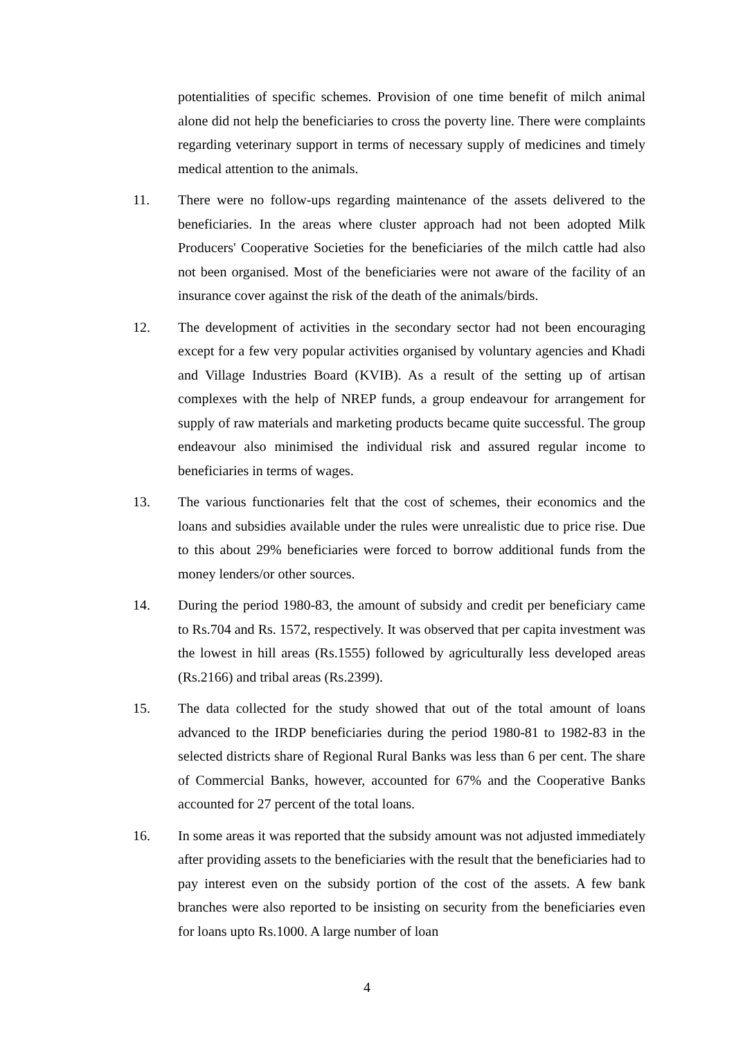potentialities of specific schemes. Provision of one time benefit of milch animal alone did not help the beneficiaries to cross the poverty line. There were complaints regarding veterinary support in terms of necessary supply of medicines and timely medical attention to the animals.
11. There were no follow-ups regarding maintenance of the assets delivered to the beneficiaries. In the areas where cluster approach had not been adopted Milk Producers' Cooperative Societies for the beneficiaries of the milch cattle had also not been organised. Most of the beneficiaries were not aware of the facility of an insurance cover against the risk of the death of the animals/birds.
12. The development of activities in the secondary sector had not been encouraging except for a few very popular activities organised by voluntary agencies and Khadi and Village Industries Board (KVIB). As a result of the setting up of artisan complexes with the help of NREP funds, a group endeavour for arrangement for supply of raw materials and marketing products became quite successful. The group endeavour also minimised the individual risk and assured regular income to beneficiaries in terms of wages.
13. The various functionaries felt that the cost of schemes, their economics and the loans and subsidies available under the rules were unrealistic due to price rise. Due to this about 29% beneficiaries were forced to borrow additional funds from the money lenders/or other sources.
14. During the period 1980-83, the amount of subsidy and credit per beneficiary came to Rs.704 and Rs. 1572, respectively. It was observed that per capita investment was the lowest in hill areas (Rs.1555) followed by agriculturally less developed areas (Rs.2166) and tribal areas (Rs.2399).
15. The data collected for the study showed that out of the total amount of loans advanced to the IRDP beneficiaries during the period 1980-81 to 1982-83 in the selected districts share of Regional Rural Banks was less than 6 per cent. The share of Commercial Banks, however, accounted for 67% and the Cooperative Banks accounted for 27 percent of the total loans.
16. In some areas it was reported that the subsidy amount was not adjusted immediately after providing assets to the beneficiaries with the result that the beneficiaries had to pay interest even on the subsidy portion of the cost of the assets. A few bank branches were also reported to be insisting on security from the beneficiaries even for loans upto Rs.1000. A large number of loan
4